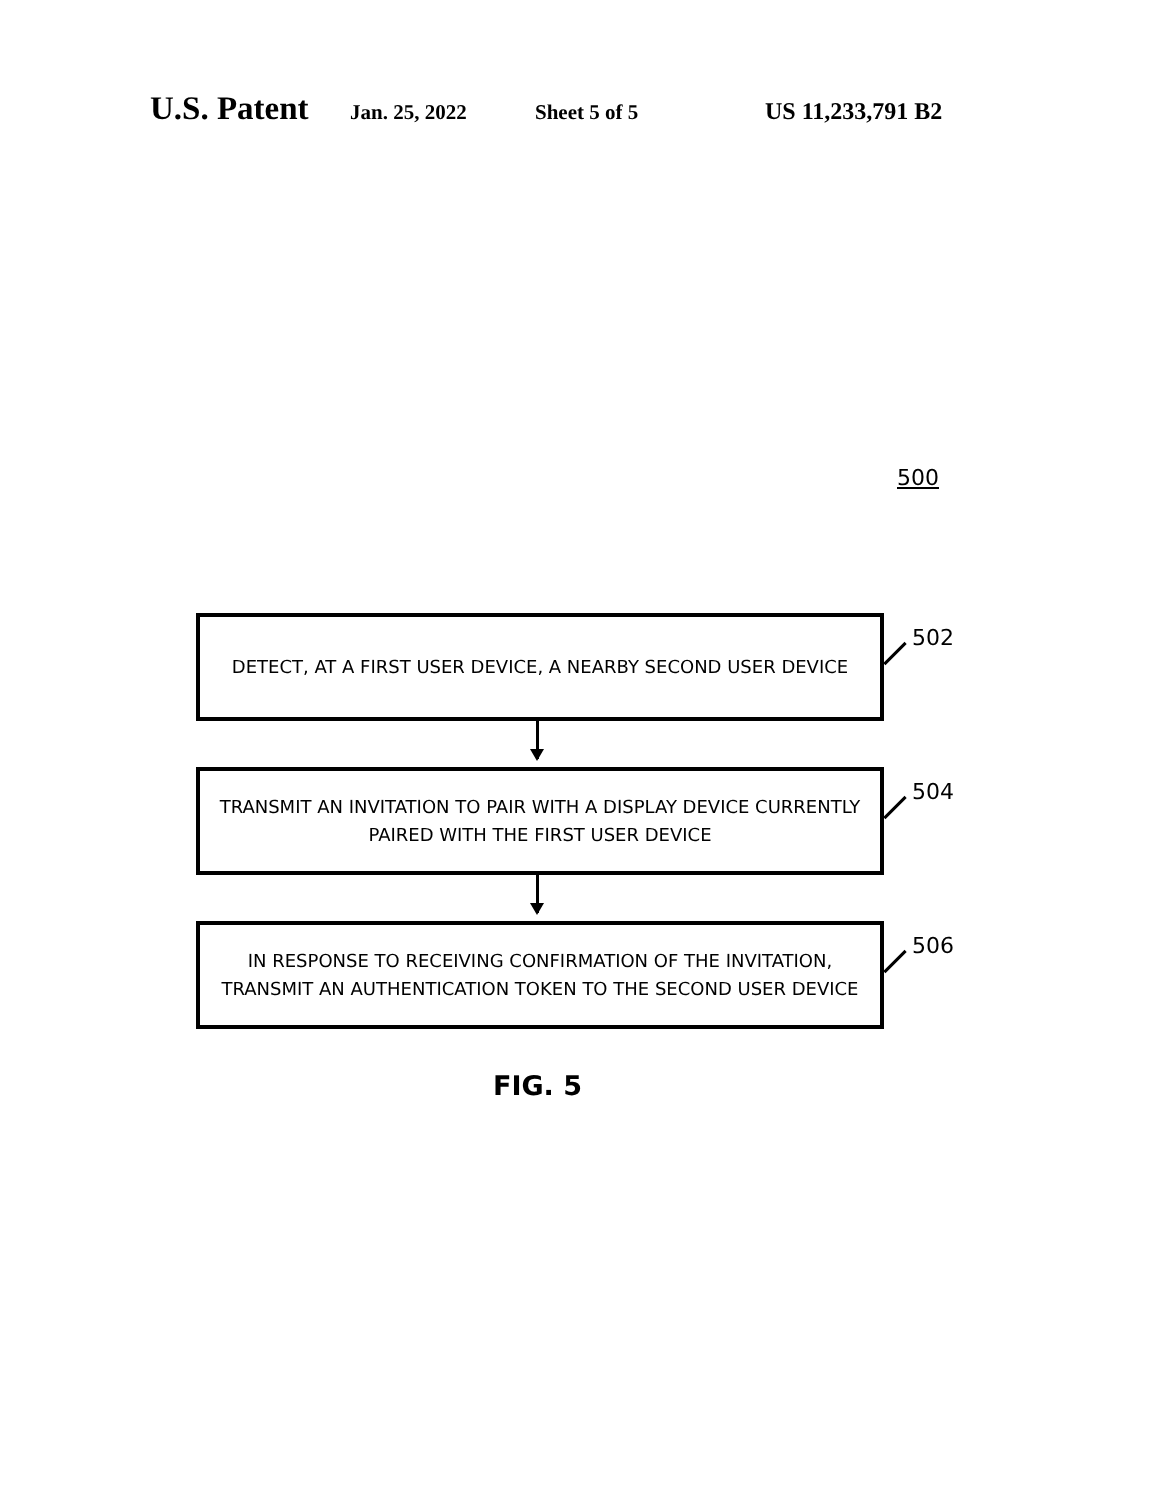U.S. Patent Jan. 25, 2022 Sheet 5 of 5 US 11,233,791 B2
500
DETECT, AT A FIRST USER DEVICE, A NEARBY SECOND USER DEVICE
502
TRANSMIT AN INVITATION TO PAIR WITH A DISPLAY DEVICE CURRENTLY
PAIRED WITH THE FIRST USER DEVICE
504
IN RESPONSE TO RECEIVING CONFIRMATION OF THE INVITATION,
TRANSMIT AN AUTHENTICATION TOKEN TO THE SECOND USER DEVICE
506
FIG. 5